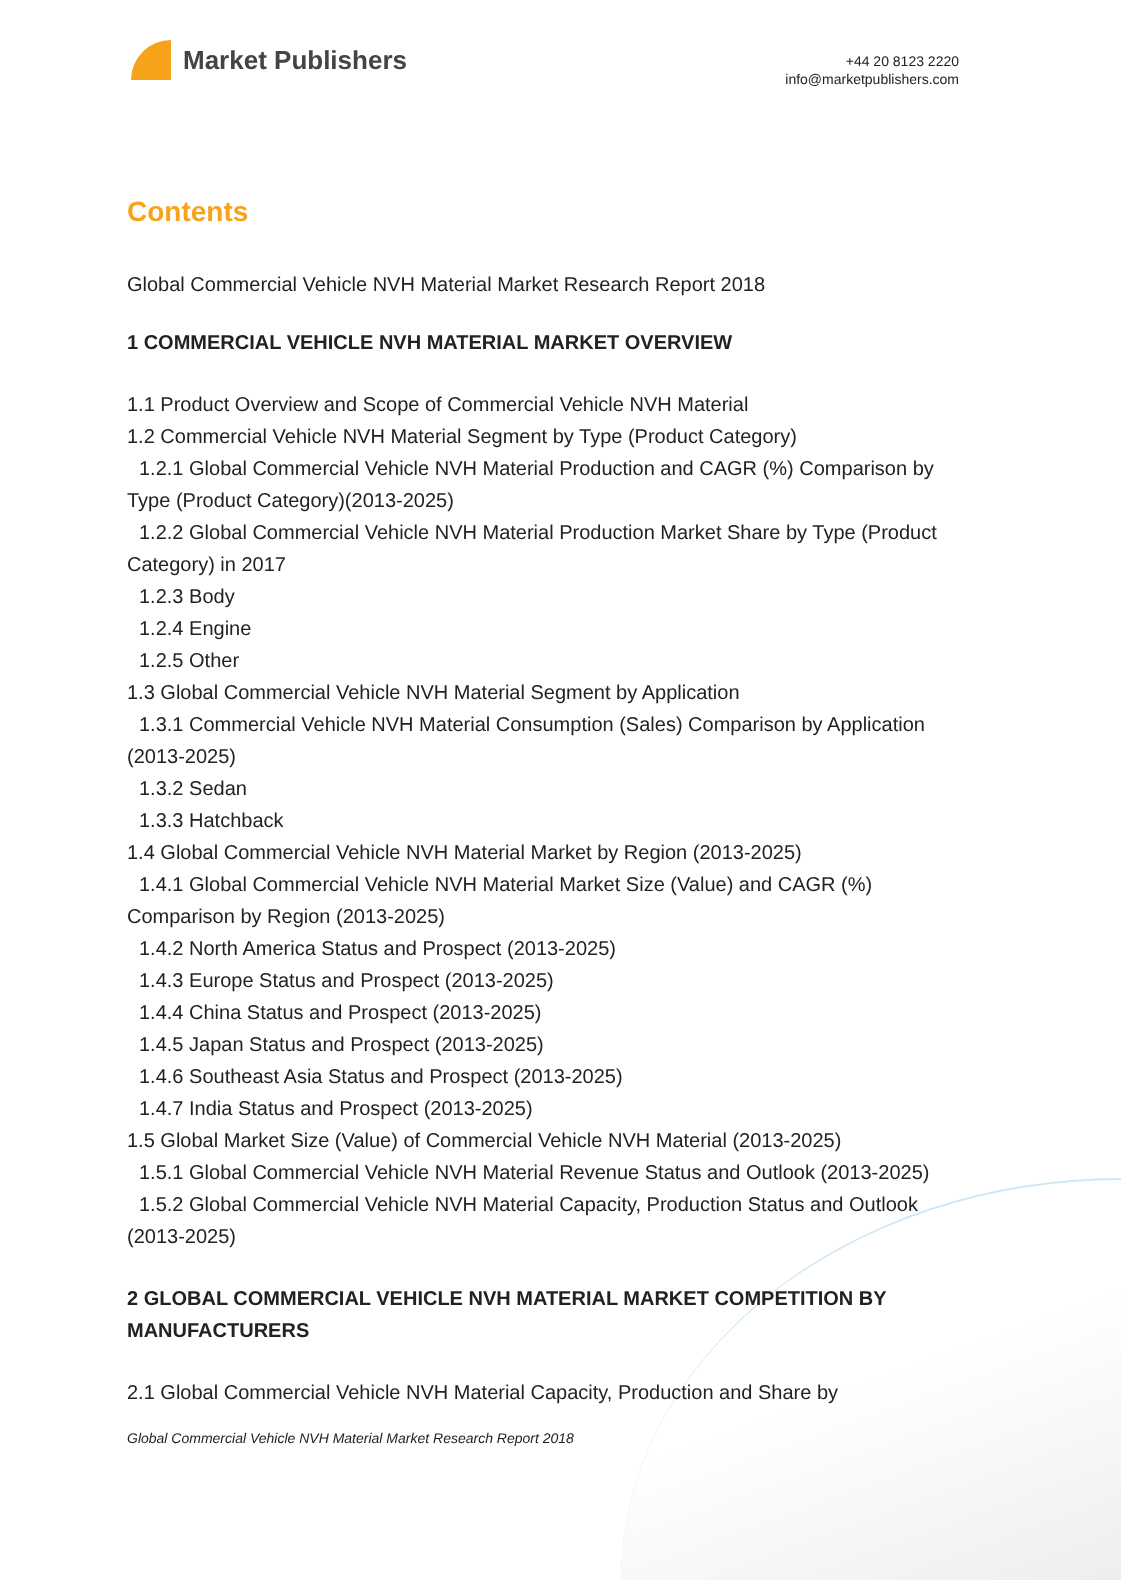Market Publishers
+44 20 8123 2220
info@marketpublishers.com
Contents
Global Commercial Vehicle NVH Material Market Research Report 2018
1 COMMERCIAL VEHICLE NVH MATERIAL MARKET OVERVIEW
1.1 Product Overview and Scope of Commercial Vehicle NVH Material
1.2 Commercial Vehicle NVH Material Segment by Type (Product Category)
1.2.1 Global Commercial Vehicle NVH Material Production and CAGR (%) Comparison by Type (Product Category)(2013-2025)
1.2.2 Global Commercial Vehicle NVH Material Production Market Share by Type (Product Category) in 2017
1.2.3 Body
1.2.4 Engine
1.2.5 Other
1.3 Global Commercial Vehicle NVH Material Segment by Application
1.3.1 Commercial Vehicle NVH Material Consumption (Sales) Comparison by Application (2013-2025)
1.3.2 Sedan
1.3.3 Hatchback
1.4 Global Commercial Vehicle NVH Material Market by Region (2013-2025)
1.4.1 Global Commercial Vehicle NVH Material Market Size (Value) and CAGR (%) Comparison by Region (2013-2025)
1.4.2 North America Status and Prospect (2013-2025)
1.4.3 Europe Status and Prospect (2013-2025)
1.4.4 China Status and Prospect (2013-2025)
1.4.5 Japan Status and Prospect (2013-2025)
1.4.6 Southeast Asia Status and Prospect (2013-2025)
1.4.7 India Status and Prospect (2013-2025)
1.5 Global Market Size (Value) of Commercial Vehicle NVH Material (2013-2025)
1.5.1 Global Commercial Vehicle NVH Material Revenue Status and Outlook (2013-2025)
1.5.2 Global Commercial Vehicle NVH Material Capacity, Production Status and Outlook (2013-2025)
2 GLOBAL COMMERCIAL VEHICLE NVH MATERIAL MARKET COMPETITION BY MANUFACTURERS
2.1 Global Commercial Vehicle NVH Material Capacity, Production and Share by
Global Commercial Vehicle NVH Material Market Research Report 2018